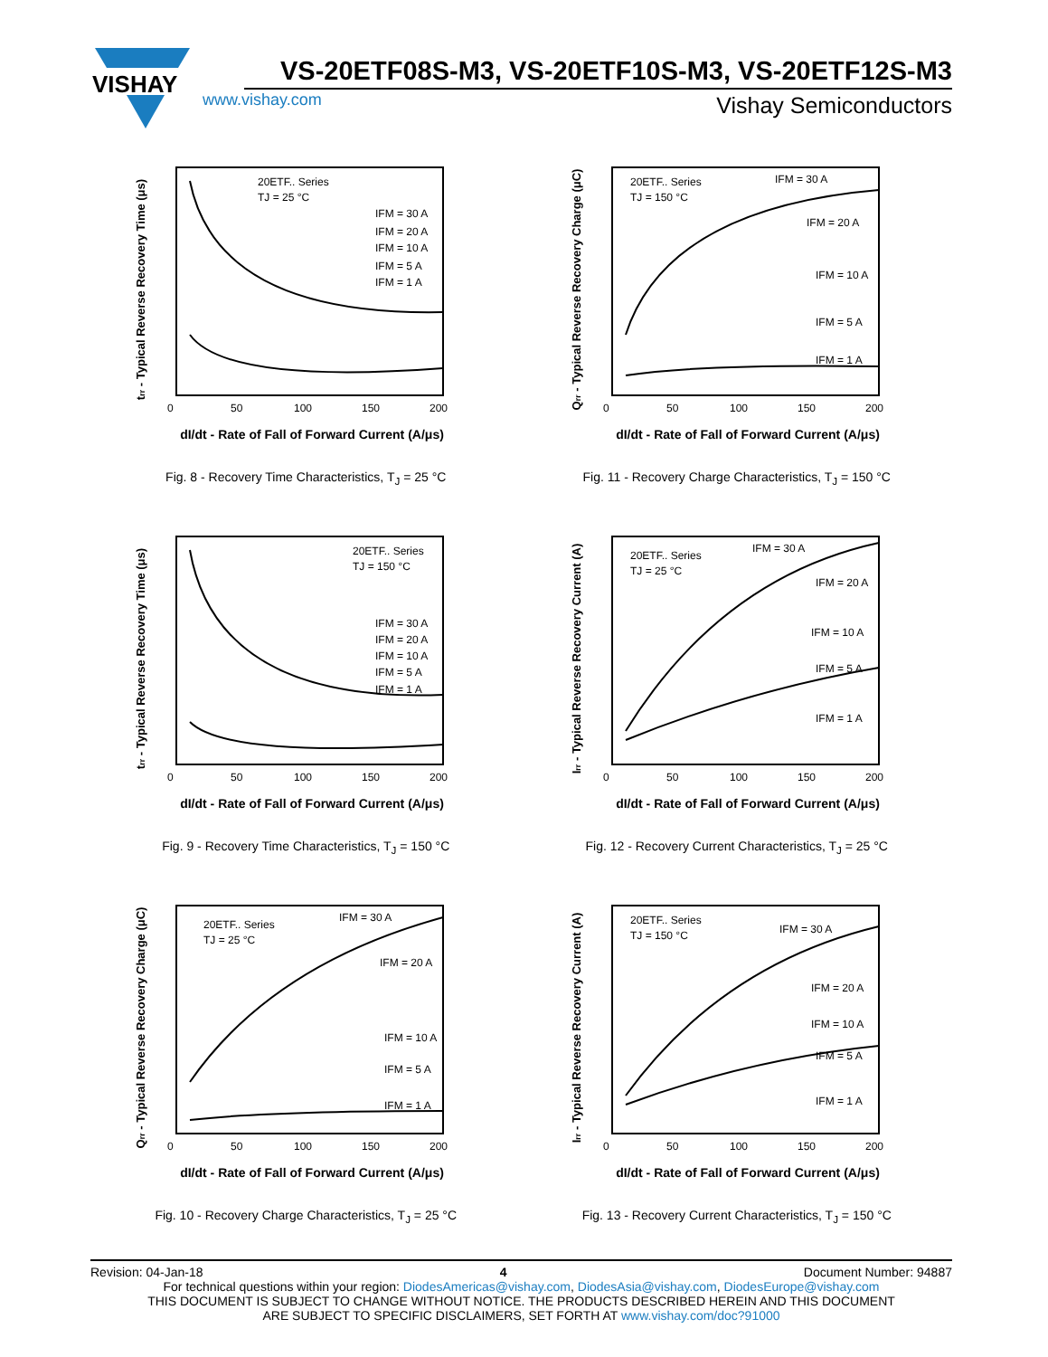VISHAY
VS-20ETF08S-M3, VS-20ETF10S-M3, VS-20ETF12S-M3
www.vishay.com Vishay Semiconductors
trr - Typical Reverse Recovery Time (μs)
20ETF.. Series
TJ = 25 °C
IFM = 30 A
IFM = 20 A
IFM = 10 A
IFM = 5 A
IFM = 1 A
0
50
100
150
200
dI/dt - Rate of Fall of Forward Current (A/μs)
Fig. 8 - Recovery Time Characteristics, T<sub>J</sub> = 25 °C
Qrr - Typical Reverse Recovery Charge (μC)
20ETF.. Series
TJ = 150 °C
IFM = 30 A
IFM = 20 A
IFM = 10 A
IFM = 5 A
IFM = 1 A
0
50
100
150
200
dI/dt - Rate of Fall of Forward Current (A/μs)
Fig. 11 - Recovery Charge Characteristics, T<sub>J</sub> = 150 °C
trr - Typical Reverse Recovery Time (μs)
20ETF.. Series
TJ = 150 °C
IFM = 30 A
IFM = 20 A
IFM = 10 A
IFM = 5 A
IFM = 1 A
0
50
100
150
200
dI/dt - Rate of Fall of Forward Current (A/μs)
Fig. 9 - Recovery Time Characteristics, T<sub>J</sub> = 150 °C
Irr - Typical Reverse Recovery Current (A)
20ETF.. Series
TJ = 25 °C
IFM = 30 A
IFM = 20 A
IFM = 10 A
IFM = 5 A
IFM = 1 A
0
50
100
150
200
dI/dt - Rate of Fall of Forward Current (A/μs)
Fig. 12 - Recovery Current Characteristics, T<sub>J</sub> = 25 °C
Qrr - Typical Reverse Recovery Charge (μC)
20ETF.. Series
TJ = 25 °C
IFM = 30 A
IFM = 20 A
IFM = 10 A
IFM = 5 A
IFM = 1 A
0
50
100
150
200
dI/dt - Rate of Fall of Forward Current (A/μs)
Fig. 10 - Recovery Charge Characteristics, T<sub>J</sub> = 25 °C
Irr - Typical Reverse Recovery Current (A)
20ETF.. Series
TJ = 150 °C
IFM = 30 A
IFM = 20 A
IFM = 10 A
IFM = 5 A
IFM = 1 A
0
50
100
150
200
dI/dt - Rate of Fall of Forward Current (A/μs)
Fig. 13 - Recovery Current Characteristics, T<sub>J</sub> = 150 °C
Revision: 04-Jan-18 4 Document Number: 94887
For technical questions within your region: DiodesAmericas@vishay.com, DiodesAsia@vishay.com, DiodesEurope@vishay.com
THIS DOCUMENT IS SUBJECT TO CHANGE WITHOUT NOTICE. THE PRODUCTS DESCRIBED HEREIN AND THIS DOCUMENT
ARE SUBJECT TO SPECIFIC DISCLAIMERS, SET FORTH AT www.vishay.com/doc?91000